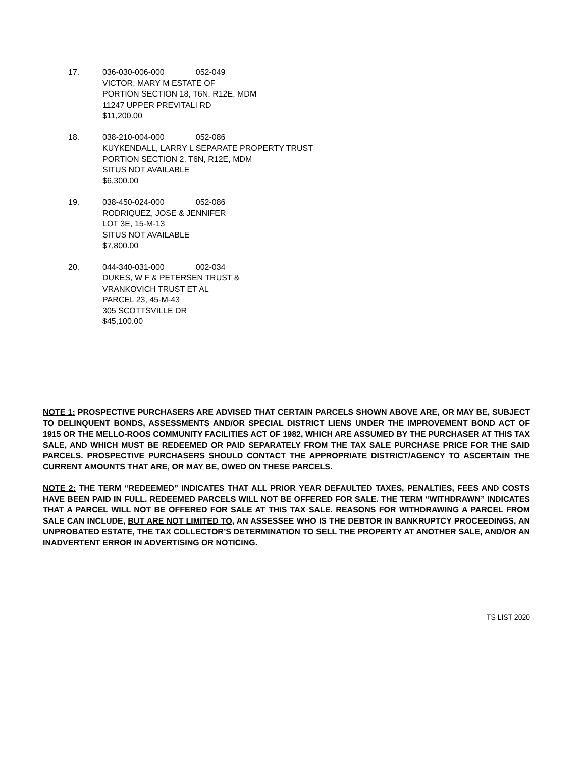17. 036-030-006-000 052-049
VICTOR, MARY M ESTATE OF
PORTION SECTION 18, T6N, R12E, MDM
11247 UPPER PREVITALI RD
$11,200.00
18. 038-210-004-000 052-086
KUYKENDALL, LARRY L SEPARATE PROPERTY TRUST
PORTION SECTION 2, T6N, R12E, MDM
SITUS NOT AVAILABLE
$6,300.00
19. 038-450-024-000 052-086
RODRIQUEZ, JOSE & JENNIFER
LOT 3E, 15-M-13
SITUS NOT AVAILABLE
$7,800.00
20. 044-340-031-000 002-034
DUKES, W F & PETERSEN TRUST &
VRANKOVICH TRUST ET AL
PARCEL 23, 45-M-43
305 SCOTTSVILLE DR
$45,100.00
NOTE 1: PROSPECTIVE PURCHASERS ARE ADVISED THAT CERTAIN PARCELS SHOWN ABOVE ARE, OR MAY BE, SUBJECT TO DELINQUENT BONDS, ASSESSMENTS AND/OR SPECIAL DISTRICT LIENS UNDER THE IMPROVEMENT BOND ACT OF 1915 OR THE MELLO-ROOS COMMUNITY FACILITIES ACT OF 1982, WHICH ARE ASSUMED BY THE PURCHASER AT THIS TAX SALE, AND WHICH MUST BE REDEEMED OR PAID SEPARATELY FROM THE TAX SALE PURCHASE PRICE FOR THE SAID PARCELS. PROSPECTIVE PURCHASERS SHOULD CONTACT THE APPROPRIATE DISTRICT/AGENCY TO ASCERTAIN THE CURRENT AMOUNTS THAT ARE, OR MAY BE, OWED ON THESE PARCELS.
NOTE 2: THE TERM “REDEEMED” INDICATES THAT ALL PRIOR YEAR DEFAULTED TAXES, PENALTIES, FEES AND COSTS HAVE BEEN PAID IN FULL. REDEEMED PARCELS WILL NOT BE OFFERED FOR SALE. THE TERM “WITHDRAWN” INDICATES THAT A PARCEL WILL NOT BE OFFERED FOR SALE AT THIS TAX SALE. REASONS FOR WITHDRAWING A PARCEL FROM SALE CAN INCLUDE, BUT ARE NOT LIMITED TO, AN ASSESSEE WHO IS THE DEBTOR IN BANKRUPTCY PROCEEDINGS, AN UNPROBATED ESTATE, THE TAX COLLECTOR’S DETERMINATION TO SELL THE PROPERTY AT ANOTHER SALE, AND/OR AN INADVERTENT ERROR IN ADVERTISING OR NOTICING.
TS LIST 2020